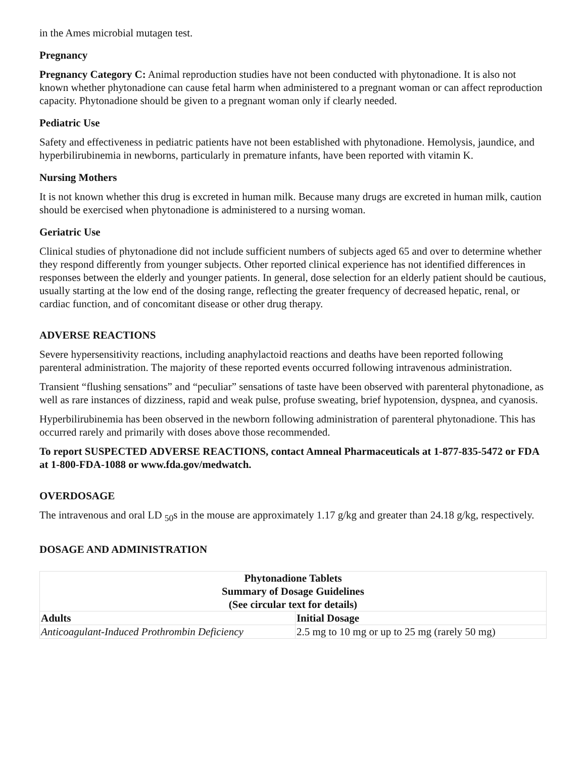in the Ames microbial mutagen test.
Pregnancy
Pregnancy Category C: Animal reproduction studies have not been conducted with phytonadione. It is also not known whether phytonadione can cause fetal harm when administered to a pregnant woman or can affect reproduction capacity. Phytonadione should be given to a pregnant woman only if clearly needed.
Pediatric Use
Safety and effectiveness in pediatric patients have not been established with phytonadione. Hemolysis, jaundice, and hyperbilirubinemia in newborns, particularly in premature infants, have been reported with vitamin K.
Nursing Mothers
It is not known whether this drug is excreted in human milk. Because many drugs are excreted in human milk, caution should be exercised when phytonadione is administered to a nursing woman.
Geriatric Use
Clinical studies of phytonadione did not include sufficient numbers of subjects aged 65 and over to determine whether they respond differently from younger subjects. Other reported clinical experience has not identified differences in responses between the elderly and younger patients. In general, dose selection for an elderly patient should be cautious, usually starting at the low end of the dosing range, reflecting the greater frequency of decreased hepatic, renal, or cardiac function, and of concomitant disease or other drug therapy.
ADVERSE REACTIONS
Severe hypersensitivity reactions, including anaphylactoid reactions and deaths have been reported following parenteral administration. The majority of these reported events occurred following intravenous administration.
Transient “flushing sensations” and “peculiar” sensations of taste have been observed with parenteral phytonadione, as well as rare instances of dizziness, rapid and weak pulse, profuse sweating, brief hypotension, dyspnea, and cyanosis.
Hyperbilirubinemia has been observed in the newborn following administration of parenteral phytonadione. This has occurred rarely and primarily with doses above those recommended.
To report SUSPECTED ADVERSE REACTIONS, contact Amneal Pharmaceuticals at 1-877-835-5472 or FDA at 1-800-FDA-1088 or www.fda.gov/medwatch.
OVERDOSAGE
The intravenous and oral LD <sub>50</sub>s in the mouse are approximately 1.17 g/kg and greater than 24.18 g/kg, respectively.
DOSAGE AND ADMINISTRATION
| Phytonadione Tablets Summary of Dosage Guidelines (See circular text for details) | |
| --- | --- |
| Adults | Initial Dosage |
| Anticoagulant-Induced Prothrombin Deficiency | 2.5 mg to 10 mg or up to 25 mg (rarely 50 mg) |